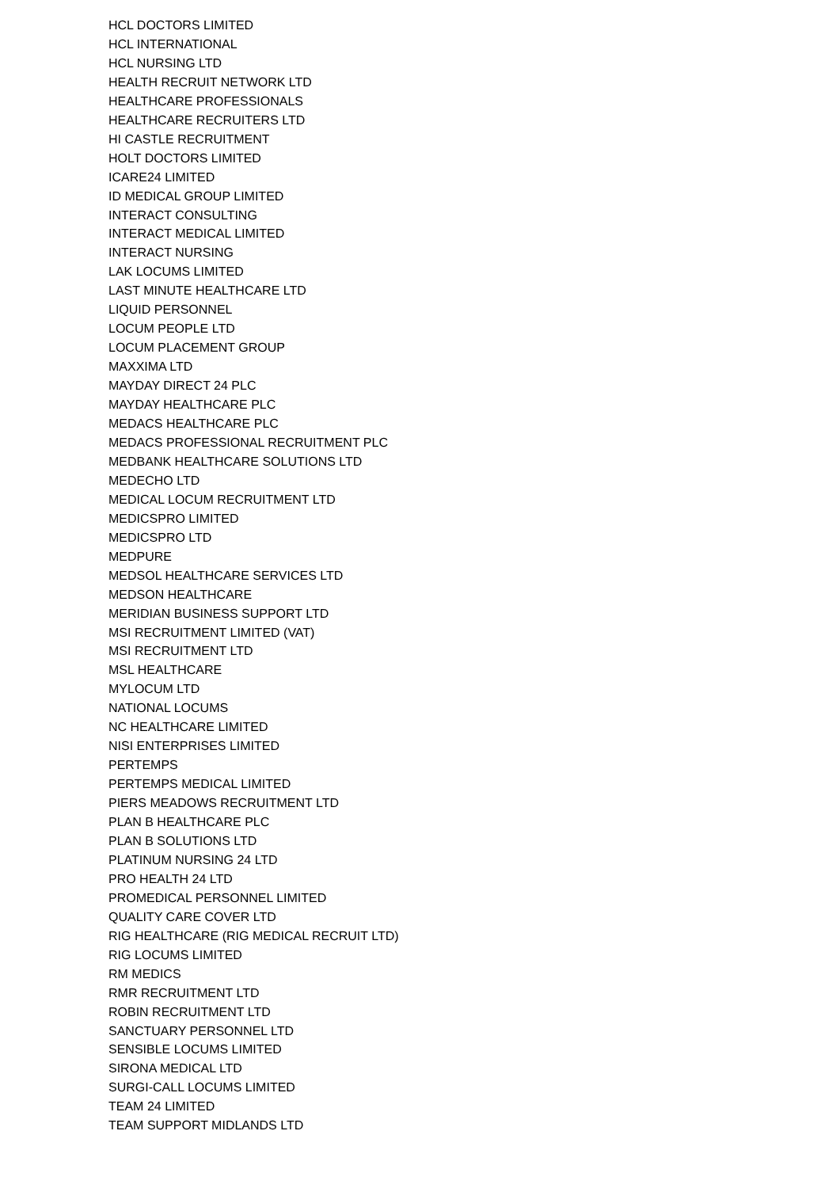HCL DOCTORS LIMITED
HCL INTERNATIONAL
HCL NURSING LTD
HEALTH RECRUIT NETWORK LTD
HEALTHCARE PROFESSIONALS
HEALTHCARE RECRUITERS LTD
HI CASTLE RECRUITMENT
HOLT DOCTORS LIMITED
ICARE24 LIMITED
ID MEDICAL GROUP LIMITED
INTERACT CONSULTING
INTERACT MEDICAL LIMITED
INTERACT NURSING
LAK LOCUMS LIMITED
LAST MINUTE HEALTHCARE LTD
LIQUID PERSONNEL
LOCUM PEOPLE LTD
LOCUM PLACEMENT GROUP
MAXXIMA LTD
MAYDAY DIRECT 24 PLC
MAYDAY HEALTHCARE PLC
MEDACS HEALTHCARE PLC
MEDACS PROFESSIONAL RECRUITMENT PLC
MEDBANK HEALTHCARE SOLUTIONS LTD
MEDECHO LTD
MEDICAL LOCUM RECRUITMENT LTD
MEDICSPRO LIMITED
MEDICSPRO LTD
MEDPURE
MEDSOL HEALTHCARE SERVICES LTD
MEDSON HEALTHCARE
MERIDIAN BUSINESS SUPPORT LTD
MSI RECRUITMENT LIMITED (VAT)
MSI RECRUITMENT LTD
MSL HEALTHCARE
MYLOCUM LTD
NATIONAL LOCUMS
NC HEALTHCARE LIMITED
NISI ENTERPRISES LIMITED
PERTEMPS
PERTEMPS MEDICAL LIMITED
PIERS MEADOWS RECRUITMENT LTD
PLAN B HEALTHCARE PLC
PLAN B SOLUTIONS LTD
PLATINUM NURSING 24 LTD
PRO HEALTH 24 LTD
PROMEDICAL PERSONNEL LIMITED
QUALITY CARE COVER LTD
RIG HEALTHCARE (RIG MEDICAL RECRUIT LTD)
RIG LOCUMS LIMITED
RM MEDICS
RMR RECRUITMENT LTD
ROBIN RECRUITMENT LTD
SANCTUARY PERSONNEL LTD
SENSIBLE LOCUMS LIMITED
SIRONA MEDICAL LTD
SURGI-CALL LOCUMS LIMITED
TEAM 24 LIMITED
TEAM SUPPORT MIDLANDS LTD